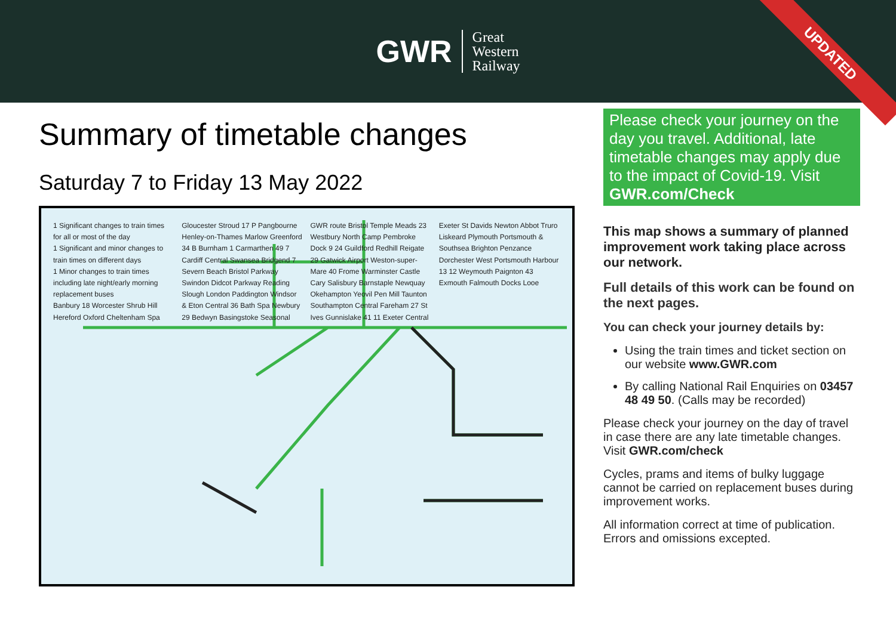GWR
Great
Western
Railway
UPDATED
Summary of timetable changes
Saturday 7 to Friday 13 May 2022
1 Significant changes to train times for all or most of the day
1 Significant and minor changes to train times on different days
1 Minor changes to train times including late night/early morning replacement buses
Banbury 18 Worcester Shrub Hill Hereford Oxford Cheltenham Spa Gloucester Stroud 17 P Pangbourne Henley-on-Thames Marlow Greenford 34 B Burnham 1 Carmarthen 49 7 Cardiff Central Swansea Bridgend 7 Severn Beach Bristol Parkway Swindon Didcot Parkway Reading Slough London Paddington Windsor & Eton Central 36 Bath Spa Newbury 29 Bedwyn Basingstoke Seasonal GWR route Bristol Temple Meads 23 Westbury North Camp Pembroke Dock 9 24 Guildford Redhill Reigate 29 Gatwick Airport Weston-super-Mare 40 Frome Warminster Castle Cary Salisbury Barnstaple Newquay Okehampton Yeovil Pen Mill Taunton Southampton Central Fareham 27 St Ives Gunnislake 41 11 Exeter Central Exeter St Davids Newton Abbot Truro Liskeard Plymouth Portsmouth & Southsea Brighton Penzance Dorchester West Portsmouth Harbour 13 12 Weymouth Paignton 43 Exmouth Falmouth Docks Looe
Please check your journey on the day you travel. Additional, late timetable changes may apply due to the impact of Covid-19. Visit GWR.com/Check
This map shows a summary of planned improvement work taking place across our network.
Full details of this work can be found on the next pages.
You can check your journey details by:
Using the train times and ticket section on our website www.GWR.com
By calling National Rail Enquiries on 03457 48 49 50. (Calls may be recorded)
Please check your journey on the day of travel in case there are any late timetable changes. Visit GWR.com/check
Cycles, prams and items of bulky luggage cannot be carried on replacement buses during improvement works.
All information correct at time of publication. Errors and omissions excepted.